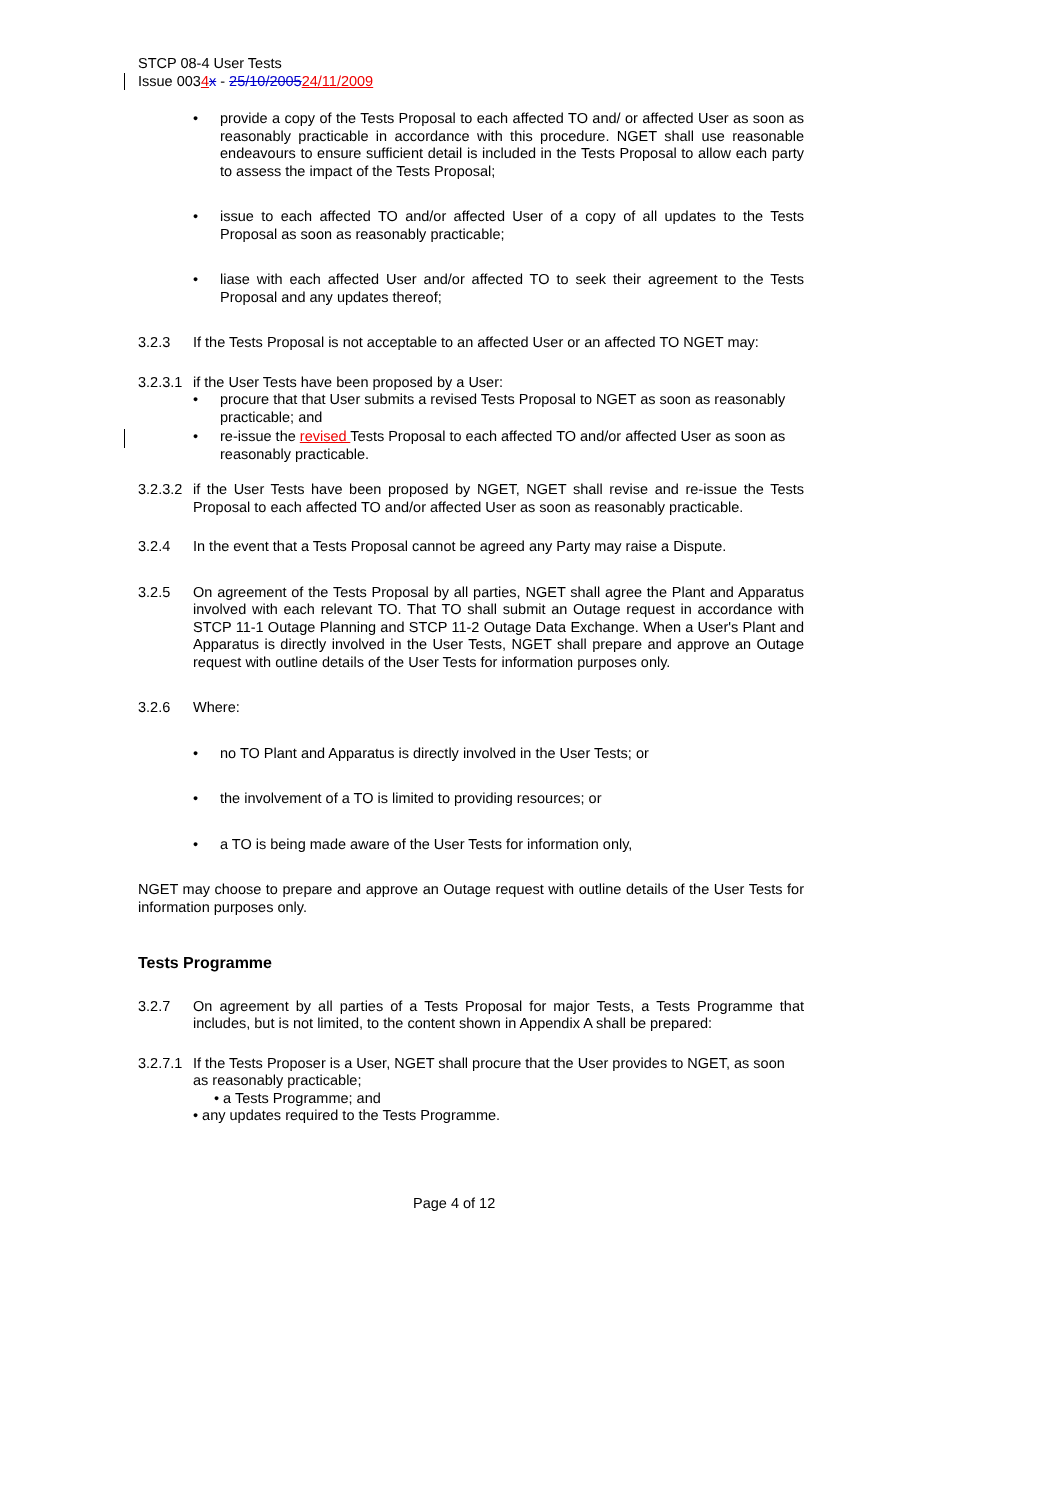STCP 08-4 User Tests
Issue 0034 x - 25/10/200524/11/2009
provide a copy of the Tests Proposal to each affected TO and/ or affected User as soon as reasonably practicable in accordance with this procedure. NGET shall use reasonable endeavours to ensure sufficient detail is included in the Tests Proposal to allow each party to assess the impact of the Tests Proposal;
issue to each affected TO and/or affected User of a copy of all updates to the Tests Proposal as soon as reasonably practicable;
liase with each affected User and/or affected TO to seek their agreement to the Tests Proposal and any updates thereof;
3.2.3 If the Tests Proposal is not acceptable to an affected User or an affected TO NGET may:
3.2.3.1 if the User Tests have been proposed by a User:
procure that that User submits a revised Tests Proposal to NGET as soon as reasonably practicable; and
re-issue the revised Tests Proposal to each affected TO and/or affected User as soon as reasonably practicable.
3.2.3.2 if the User Tests have been proposed by NGET, NGET shall revise and re-issue the Tests Proposal to each affected TO and/or affected User as soon as reasonably practicable.
3.2.4 In the event that a Tests Proposal cannot be agreed any Party may raise a Dispute.
3.2.5 On agreement of the Tests Proposal by all parties, NGET shall agree the Plant and Apparatus involved with each relevant TO. That TO shall submit an Outage request in accordance with STCP 11-1 Outage Planning and STCP 11-2 Outage Data Exchange. When a User's Plant and Apparatus is directly involved in the User Tests, NGET shall prepare and approve an Outage request with outline details of the User Tests for information purposes only.
3.2.6 Where:
no TO Plant and Apparatus is directly involved in the User Tests; or
the involvement of a TO is limited to providing resources; or
a TO is being made aware of the User Tests for information only,
NGET may choose to prepare and approve an Outage request with outline details of the User Tests for information purposes only.
Tests Programme
3.2.7 On agreement by all parties of a Tests Proposal for major Tests, a Tests Programme that includes, but is not limited, to the content shown in Appendix A shall be prepared:
3.2.7.1 If the Tests Proposer is a User, NGET shall procure that the User provides to NGET, as soon as reasonably practicable;
• a Tests Programme; and
• any updates required to the Tests Programme.
Page 4 of 12